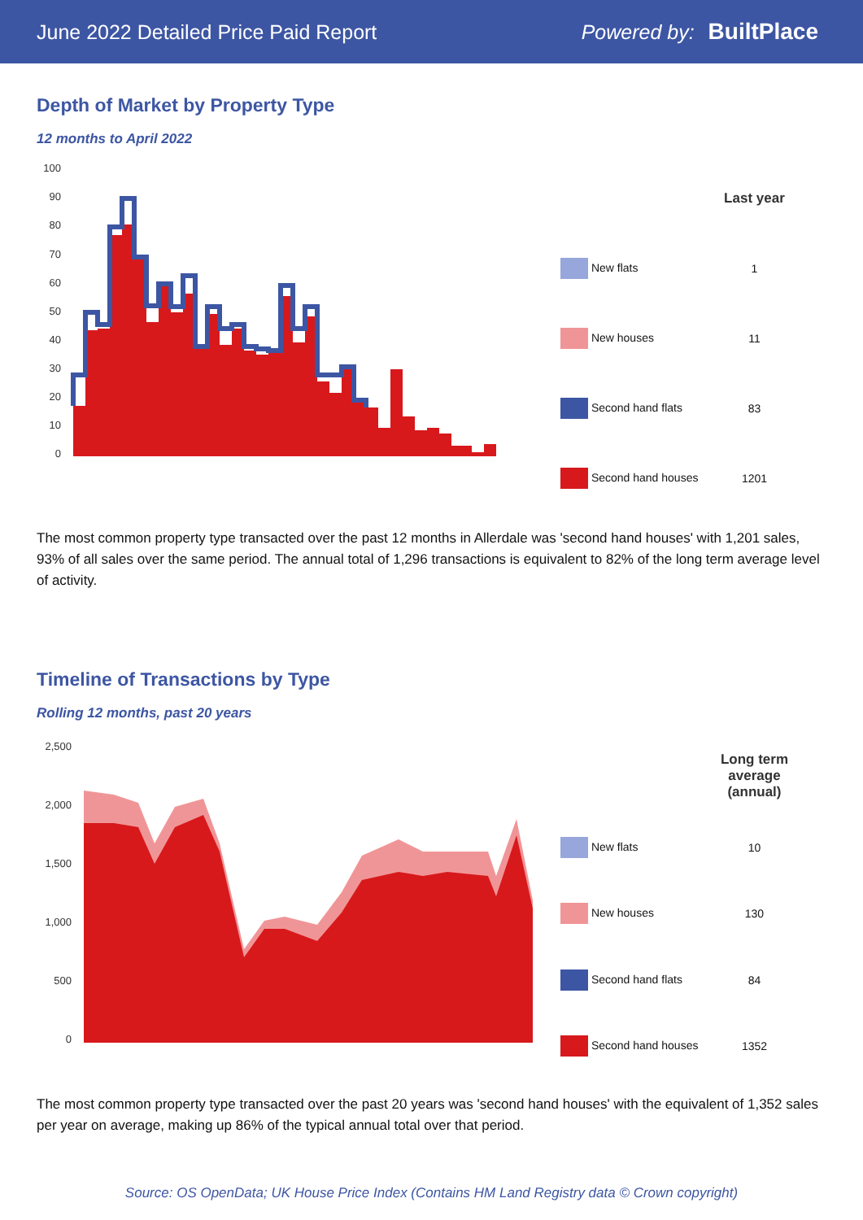June 2022 Detailed Price Paid Report
Powered by: BuiltPlace
Depth of Market by Property Type
12 months to April 2022
100
90
80
70
60
50
40
30
20
10
0
| | Last year |
| New flats | 1 |
| New houses | 11 |
| Second hand flats | 83 |
| Second hand houses | 1201 |
The most common property type transacted over the past 12 months in Allerdale was 'second hand houses' with 1,201 sales, 93% of all sales over the same period. The annual total of 1,296 transactions is equivalent to 82% of the long term average level of activity.
Timeline of Transactions by Type
Rolling 12 months, past 20 years
2,500
2,000
1,500
1,000
500
0
| | Long term average (annual) |
| New flats | 10 |
| New houses | 130 |
| Second hand flats | 84 |
| Second hand houses | 1352 |
The most common property type transacted over the past 20 years was 'second hand houses' with the equivalent of 1,352 sales per year on average, making up 86% of the typical annual total over that period.
Source: OS OpenData; UK House Price Index (Contains HM Land Registry data © Crown copyright)